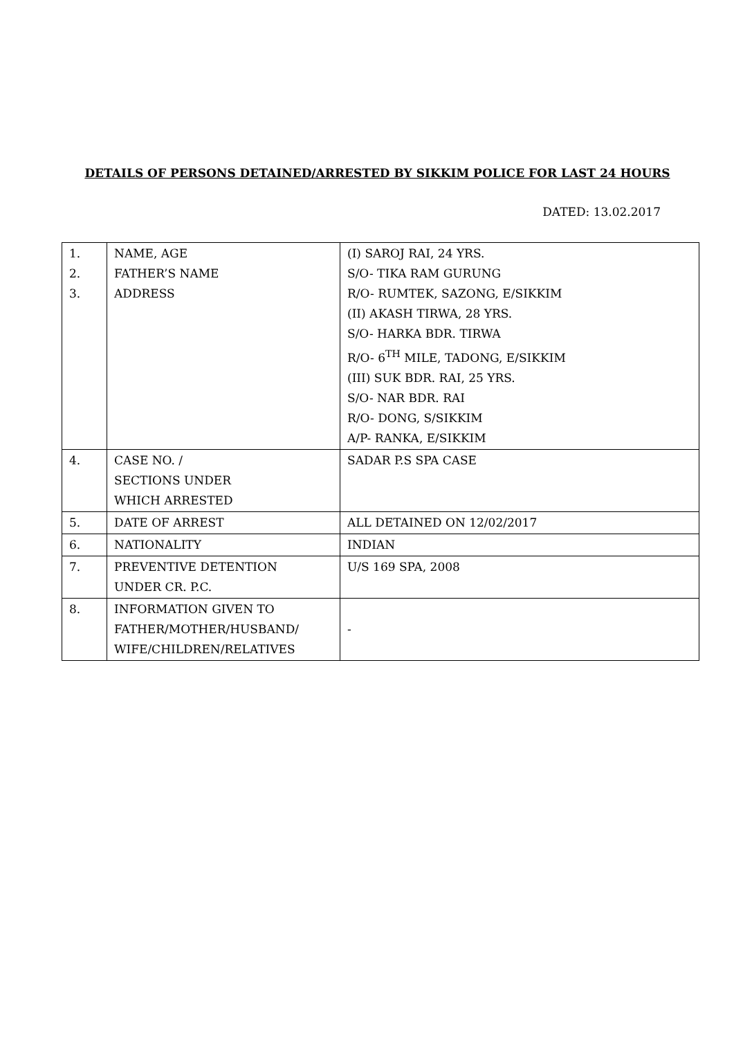DETAILS OF PERSONS DETAINED/ARRESTED BY SIKKIM POLICE FOR LAST 24 HOURS
DATED: 13.02.2017
| 1. 2. 3. | NAME, AGE FATHER’S NAME ADDRESS | (I) SAROJ RAI, 24 YRS. S/O- TIKA RAM GURUNG R/O- RUMTEK, SAZONG, E/SIKKIM (II) AKASH TIRWA, 28 YRS. S/O- HARKA BDR. TIRWA R/O- 6<sup>TH</sup> MILE, TADONG, E/SIKKIM (III) SUK BDR. RAI, 25 YRS. S/O- NAR BDR. RAI R/O- DONG, S/SIKKIM A/P- RANKA, E/SIKKIM |
| 4. | CASE NO. / SECTIONS UNDER WHICH ARRESTED | SADAR P.S SPA CASE |
| 5. | DATE OF ARREST | ALL DETAINED ON 12/02/2017 |
| 6. | NATIONALITY | INDIAN |
| 7. | PREVENTIVE DETENTION UNDER CR. P.C. | U/S 169 SPA, 2008 |
| 8. | INFORMATION GIVEN TO FATHER/MOTHER/HUSBAND/ WIFE/CHILDREN/RELATIVES | - |